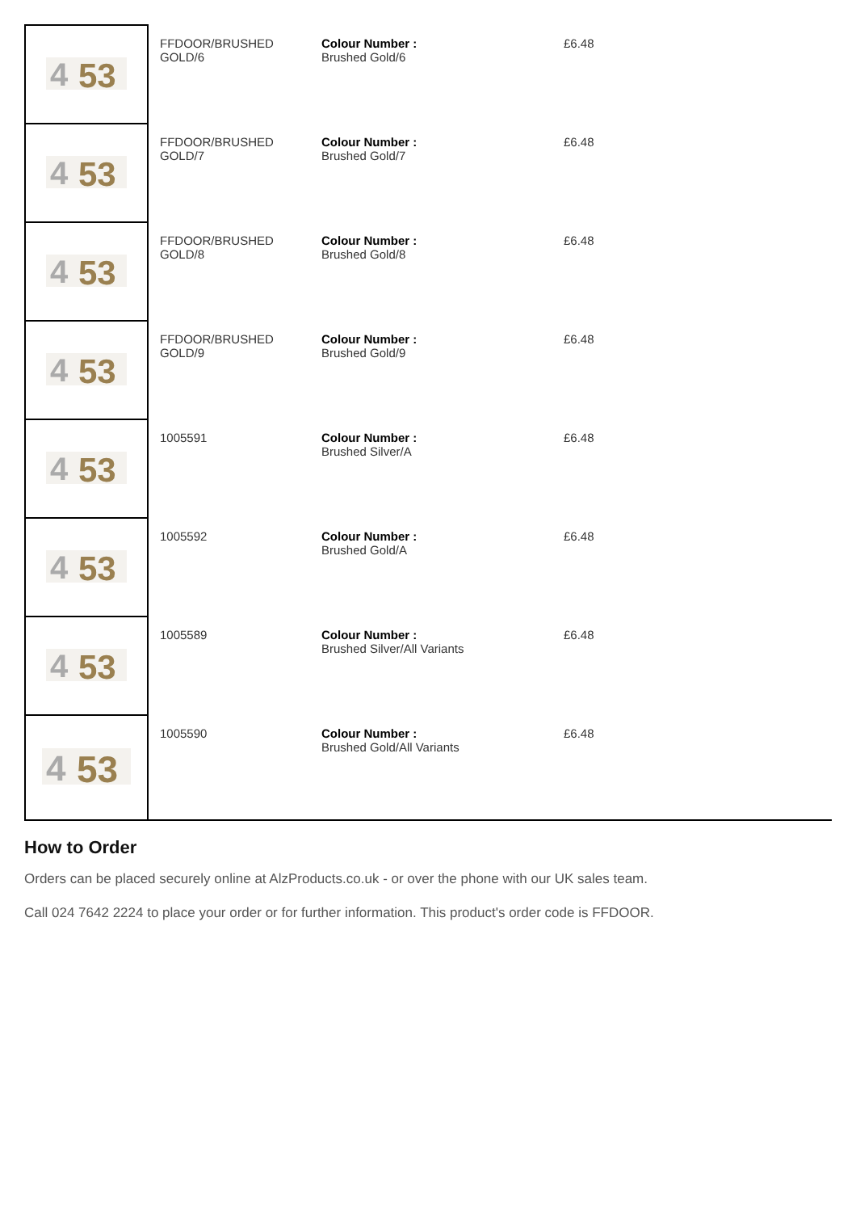| 4 53 | FFDOOR/BRUSHED GOLD/6 | Colour Number : Brushed Gold/6 | £6.48 |
| 4 53 | FFDOOR/BRUSHED GOLD/7 | Colour Number : Brushed Gold/7 | £6.48 |
| 4 53 | FFDOOR/BRUSHED GOLD/8 | Colour Number : Brushed Gold/8 | £6.48 |
| 4 53 | FFDOOR/BRUSHED GOLD/9 | Colour Number : Brushed Gold/9 | £6.48 |
| 4 53 | 1005591 | Colour Number : Brushed Silver/A | £6.48 |
| 4 53 | 1005592 | Colour Number : Brushed Gold/A | £6.48 |
| 4 53 | 1005589 | Colour Number : Brushed Silver/All Variants | £6.48 |
| 4 53 | 1005590 | Colour Number : Brushed Gold/All Variants | £6.48 |
How to Order
Orders can be placed securely online at AlzProducts.co.uk - or over the phone with our UK sales team.
Call 024 7642 2224 to place your order or for further information. This product's order code is FFDOOR.